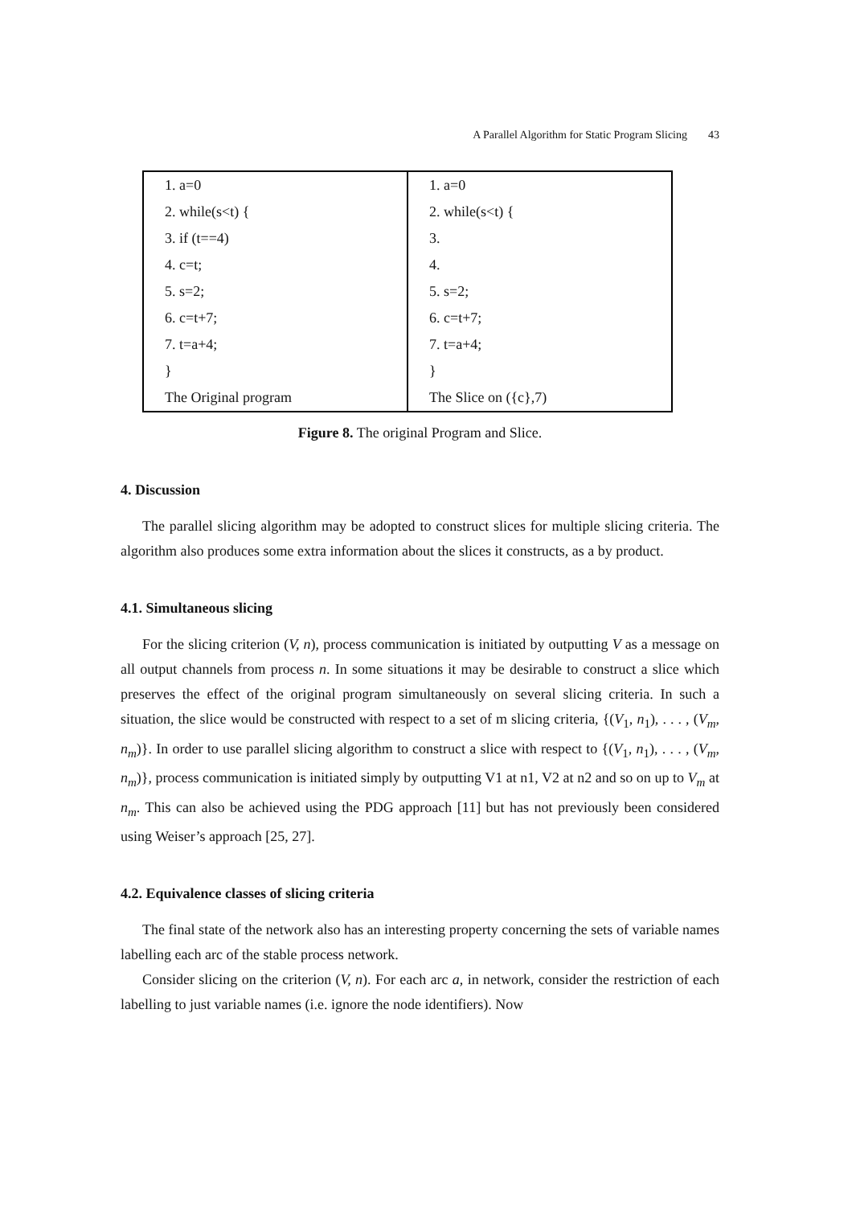A Parallel Algorithm for Static Program Slicing 43
| 1. a=0 | 1. a=0 |
| 2. while(s<t) { | 2. while(s<t) { |
| 3. if (t==4) | 3. |
| 4. c=t; | 4. |
| 5. s=2; | 5. s=2; |
| 6. c=t+7; | 6. c=t+7; |
| 7. t=a+4; | 7. t=a+4; |
| } | } |
| The Original program | The Slice on ({c},7) |
Figure 8. The original Program and Slice.
4. Discussion
The parallel slicing algorithm may be adopted to construct slices for multiple slicing criteria. The algorithm also produces some extra information about the slices it constructs, as a by product.
4.1. Simultaneous slicing
For the slicing criterion (V, n), process communication is initiated by outputting V as a message on all output channels from process n. In some situations it may be desirable to construct a slice which preserves the effect of the original program simultaneously on several slicing criteria. In such a situation, the slice would be constructed with respect to a set of m slicing criteria, {(V<sub>1</sub>, n<sub>1</sub>), . . . , (V<sub>m</sub>, n<sub>m</sub>)}. In order to use parallel slicing algorithm to construct a slice with respect to {(V<sub>1</sub>, n<sub>1</sub>), . . . , (V<sub>m</sub>, n<sub>m</sub>)}, process communication is initiated simply by outputting V1 at n1, V2 at n2 and so on up to V<sub>m</sub> at n<sub>m</sub>. This can also be achieved using the PDG approach [11] but has not previously been considered using Weiser’s approach [25, 27].
4.2. Equivalence classes of slicing criteria
The final state of the network also has an interesting property concerning the sets of variable names labelling each arc of the stable process network.
Consider slicing on the criterion (V, n). For each arc a, in network, consider the restriction of each labelling to just variable names (i.e. ignore the node identifiers). Now